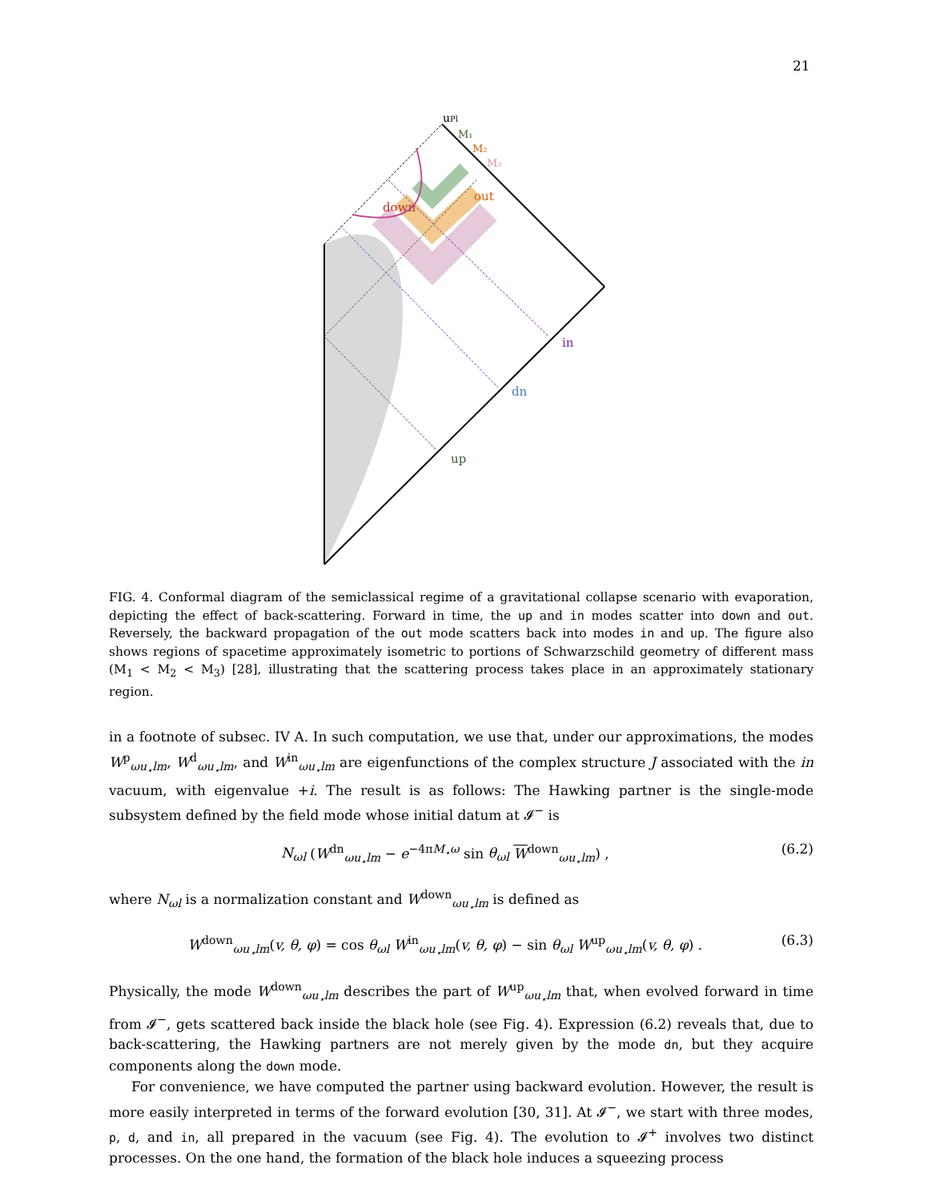21
uPl
M₁
M₂
M₃
down
out
in
dn
up
FIG. 4. Conformal diagram of the semiclassical regime of a gravitational collapse scenario with evaporation, depicting the effect of back-scattering. Forward in time, the up and in modes scatter into down and out. Reversely, the backward propagation of the out mode scatters back into modes in and up. The figure also shows regions of spacetime approximately isometric to portions of Schwarzschild geometry of different mass (M<sub>1</sub> < M<sub>2</sub> < M<sub>3</sub>) [28], illustrating that the scattering process takes place in an approximately stationary region.
in a footnote of subsec. IV A. In such computation, we use that, under our approximations, the modes W<sup>p</sup><sub>ωu<sub>⋆</sub>lm</sub>, W<sup>d</sup><sub>ωu<sub>⋆</sub>lm</sub>, and W<sup>in</sup><sub>ωu<sub>⋆</sub>lm</sub> are eigenfunctions of the complex structure J associated with the in vacuum, with eigenvalue +i. The result is as follows: The Hawking partner is the single-mode subsystem defined by the field mode whose initial datum at 𝓘<sup>−</sup> is
N<sub>ωl</sub> (W<sup>dn</sup><sub>ωu<sub>⋆</sub>lm</sub> − e<sup>−4πM<sub>⋆</sub>ω</sup> sin θ<sub>ωl</sub> W<sup>down</sup><sub>ωu<sub>⋆</sub>lm</sub>) , (6.2)
where N<sub>ωl</sub> is a normalization constant and W<sup>down</sup><sub>ωu<sub>⋆</sub>lm</sub> is defined as
W<sup>down</sup><sub>ωu<sub>⋆</sub>lm</sub>(v, θ, φ) = cos θ<sub>ωl</sub> W<sup>in</sup><sub>ωu<sub>⋆</sub>lm</sub>(v, θ, φ) − sin θ<sub>ωl</sub> W<sup>up</sup><sub>ωu<sub>⋆</sub>lm</sub>(v, θ, φ) . (6.3)
Physically, the mode W<sup>down</sup><sub>ωu<sub>⋆</sub>lm</sub> describes the part of W<sup>up</sup><sub>ωu<sub>⋆</sub>lm</sub> that, when evolved forward in time from 𝓘<sup>−</sup>, gets scattered back inside the black hole (see Fig. 4). Expression (6.2) reveals that, due to back-scattering, the Hawking partners are not merely given by the mode dn, but they acquire components along the down mode.
For convenience, we have computed the partner using backward evolution. However, the result is more easily interpreted in terms of the forward evolution [30, 31]. At 𝓘<sup>−</sup>, we start with three modes, p, d, and in, all prepared in the vacuum (see Fig. 4). The evolution to 𝓘<sup>+</sup> involves two distinct processes. On the one hand, the formation of the black hole induces a squeezing process